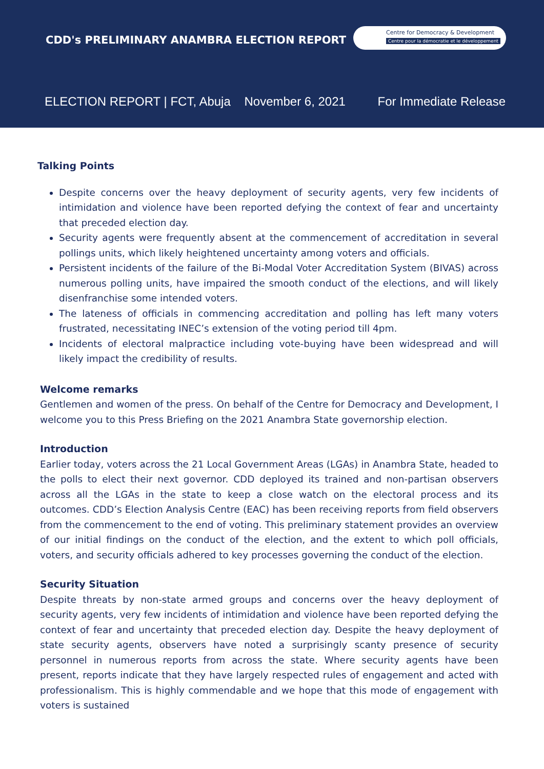CDD's PRELIMINARY ANAMBRA ELECTION REPORT
Centre for Democracy & Development
Centre pour la démocratie et le développement
ELECTION REPORT | FCT, Abuja November 6, 2021 For Immediate Release
Talking Points
Despite concerns over the heavy deployment of security agents, very few incidents of intimidation and violence have been reported defying the context of fear and uncertainty that preceded election day.
Security agents were frequently absent at the commencement of accreditation in several pollings units, which likely heightened uncertainty among voters and officials.
Persistent incidents of the failure of the Bi-Modal Voter Accreditation System (BIVAS) across numerous polling units, have impaired the smooth conduct of the elections, and will likely disenfranchise some intended voters.
The lateness of officials in commencing accreditation and polling has left many voters frustrated, necessitating INEC’s extension of the voting period till 4pm.
Incidents of electoral malpractice including vote-buying have been widespread and will likely impact the credibility of results.
Welcome remarks
Gentlemen and women of the press. On behalf of the Centre for Democracy and Development, I welcome you to this Press Briefing on the 2021 Anambra State governorship election.
Introduction
Earlier today, voters across the 21 Local Government Areas (LGAs) in Anambra State, headed to the polls to elect their next governor. CDD deployed its trained and non-partisan observers across all the LGAs in the state to keep a close watch on the electoral process and its outcomes. CDD’s Election Analysis Centre (EAC) has been receiving reports from field observers from the commencement to the end of voting. This preliminary statement provides an overview of our initial findings on the conduct of the election, and the extent to which poll officials, voters, and security officials adhered to key processes governing the conduct of the election.
Security Situation
Despite threats by non-state armed groups and concerns over the heavy deployment of security agents, very few incidents of intimidation and violence have been reported defying the context of fear and uncertainty that preceded election day. Despite the heavy deployment of state security agents, observers have noted a surprisingly scanty presence of security personnel in numerous reports from across the state. Where security agents have been present, reports indicate that they have largely respected rules of engagement and acted with professionalism. This is highly commendable and we hope that this mode of engagement with voters is sustained